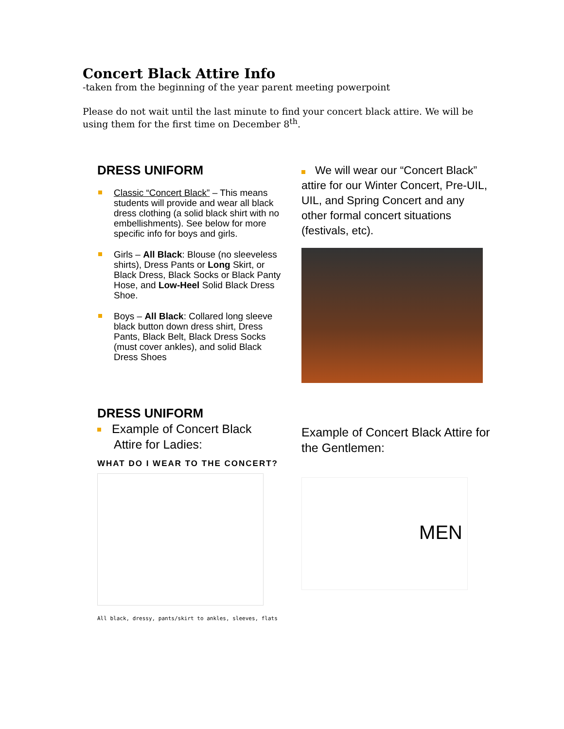Concert Black Attire Info
-taken from the beginning of the year parent meeting powerpoint
Please do not wait until the last minute to find your concert black attire. We will be using them for the first time on December 8<sup>th</sup>.
DRESS UNIFORM
Classic “Concert Black” – This means students will provide and wear all black dress clothing (a solid black shirt with no embellishments). See below for more specific info for boys and girls.
Girls – All Black: Blouse (no sleeveless shirts), Dress Pants or Long Skirt, or Black Dress, Black Socks or Black Panty Hose, and Low-Heel Solid Black Dress Shoe.
Boys – All Black: Collared long sleeve black button down dress shirt, Dress Pants, Black Belt, Black Dress Socks (must cover ankles), and solid Black Dress Shoes
We will wear our “Concert Black” attire for our Winter Concert, Pre-UIL, UIL, and Spring Concert and any other formal concert situations (festivals, etc).
DRESS UNIFORM
Example of Concert Black
Attire for Ladies:
WHAT DO I WEAR TO THE CONCERT?
All black, dressy, pants/skirt to ankles, sleeves, flats
Example of Concert Black Attire for the Gentlemen:
MEN